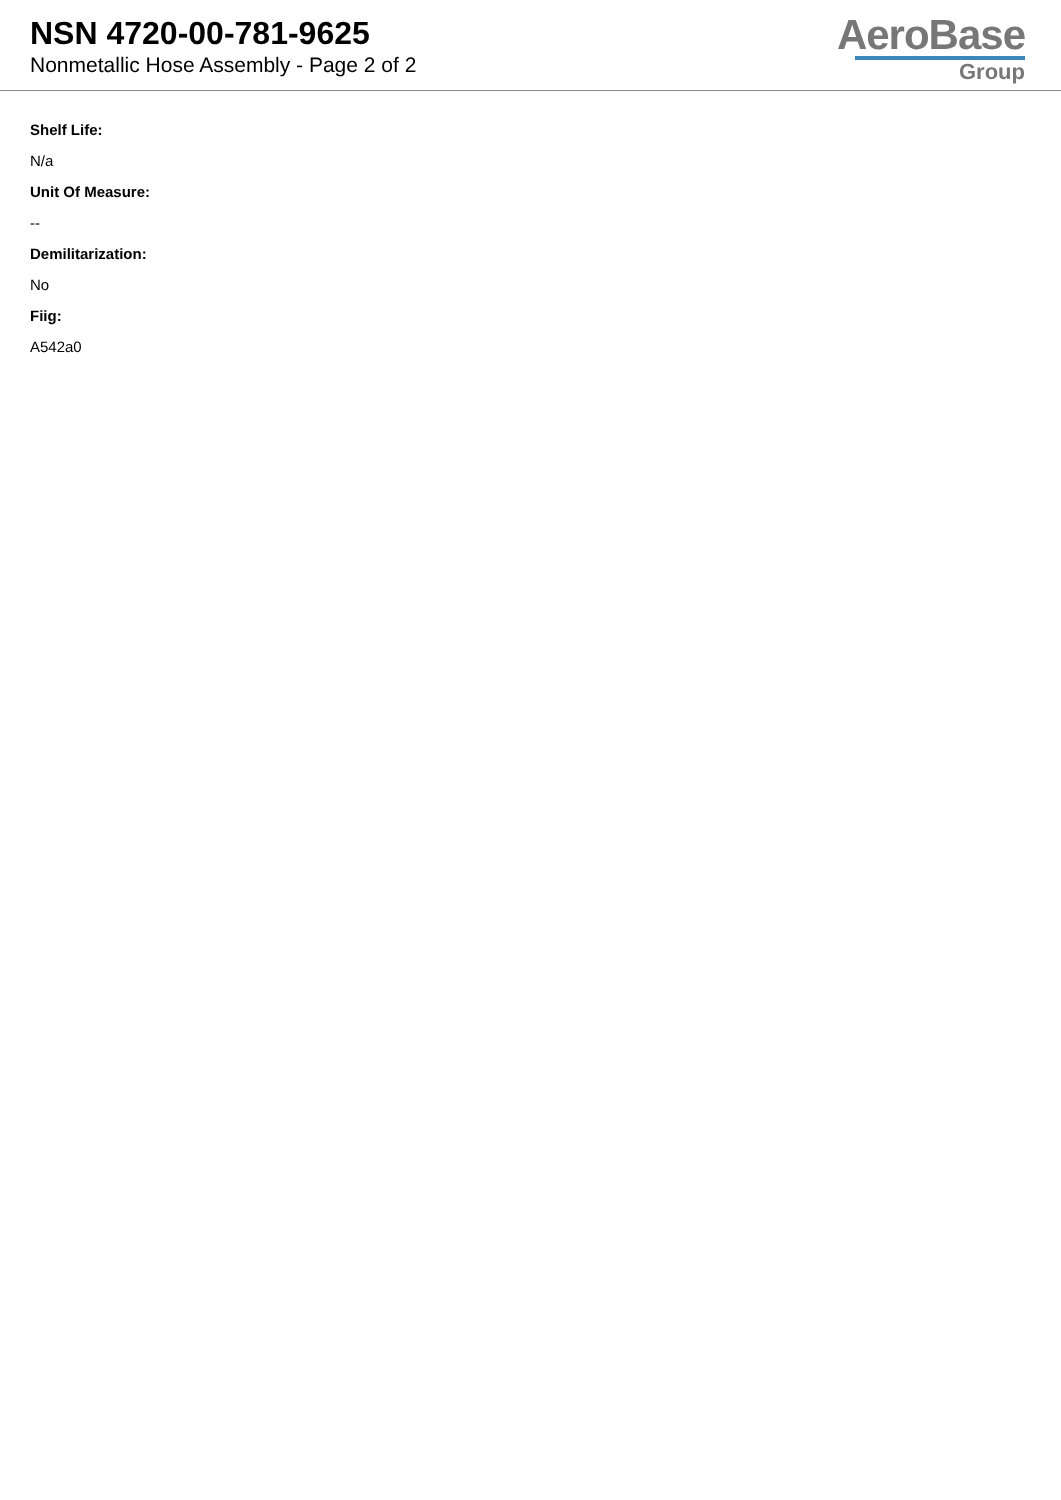NSN 4720-00-781-9625
Nonmetallic Hose Assembly - Page 2 of 2
AeroBase
Group
Shelf Life:
N/a
Unit Of Measure:
--
Demilitarization:
No
Fiig:
A542a0